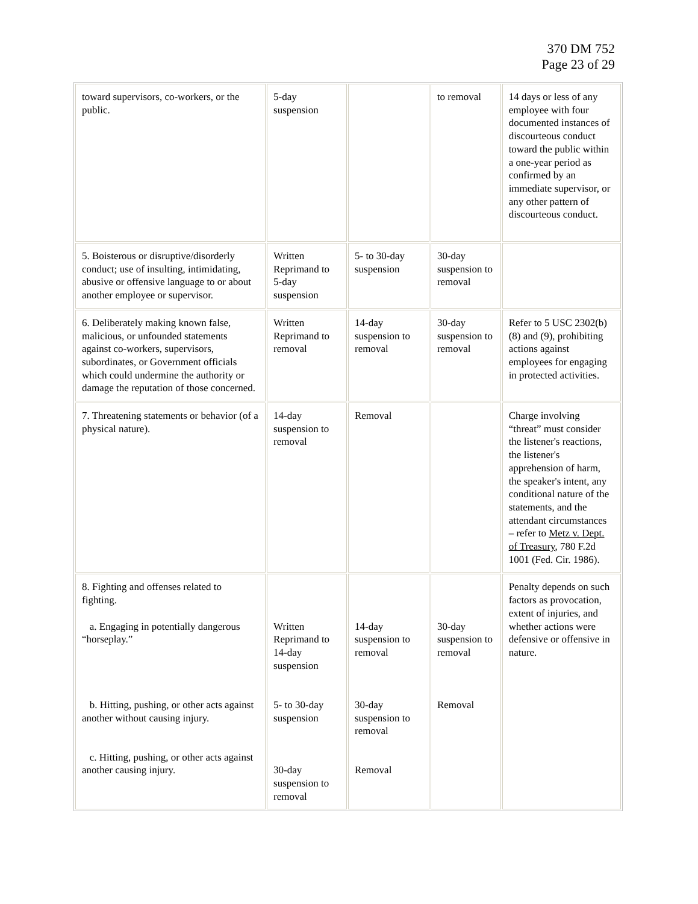370 DM 752
Page 23 of 29
| toward supervisors, co-workers, or the public. | 5-day suspension | | to removal | 14 days or less of any employee with four documented instances of discourteous conduct toward the public within a one-year period as confirmed by an immediate supervisor, or any other pattern of discourteous conduct. |
| 5. Boisterous or disruptive/disorderly conduct; use of insulting, intimidating, abusive or offensive language to or about another employee or supervisor. | Written Reprimand to 5-day suspension | 5- to 30-day suspension | 30-day suspension to removal | |
| 6. Deliberately making known false, malicious, or unfounded statements against co-workers, supervisors, subordinates, or Government officials which could undermine the authority or damage the reputation of those concerned. | Written Reprimand to removal | 14-day suspension to removal | 30-day suspension to removal | Refer to 5 USC 2302(b)(8) and (9), prohibiting actions against employees for engaging in protected activities. |
| 7. Threatening statements or behavior (of a physical nature). | 14-day suspension to removal | Removal | | Charge involving “threat” must consider the listener's reactions, the listener's apprehension of harm, the speaker's intent, any conditional nature of the statements, and the attendant circumstances – refer to Metz v. Dept. of Treasury , 780 F.2d 1001 (Fed. Cir. 1986). |
| 8. Fighting and offenses related to fighting. a. Engaging in potentially dangerous “horseplay.” b. Hitting, pushing, or other acts against another without causing injury. c. Hitting, pushing, or other acts against another causing injury. | Written Reprimand to 14-day suspension 5- to 30-day suspension 30-day suspension to removal | 14-day suspension to removal 30-day suspension to removal Removal | 30-day suspension to removal Removal | Penalty depends on such factors as provocation, extent of injuries, and whether actions were defensive or offensive in nature. |